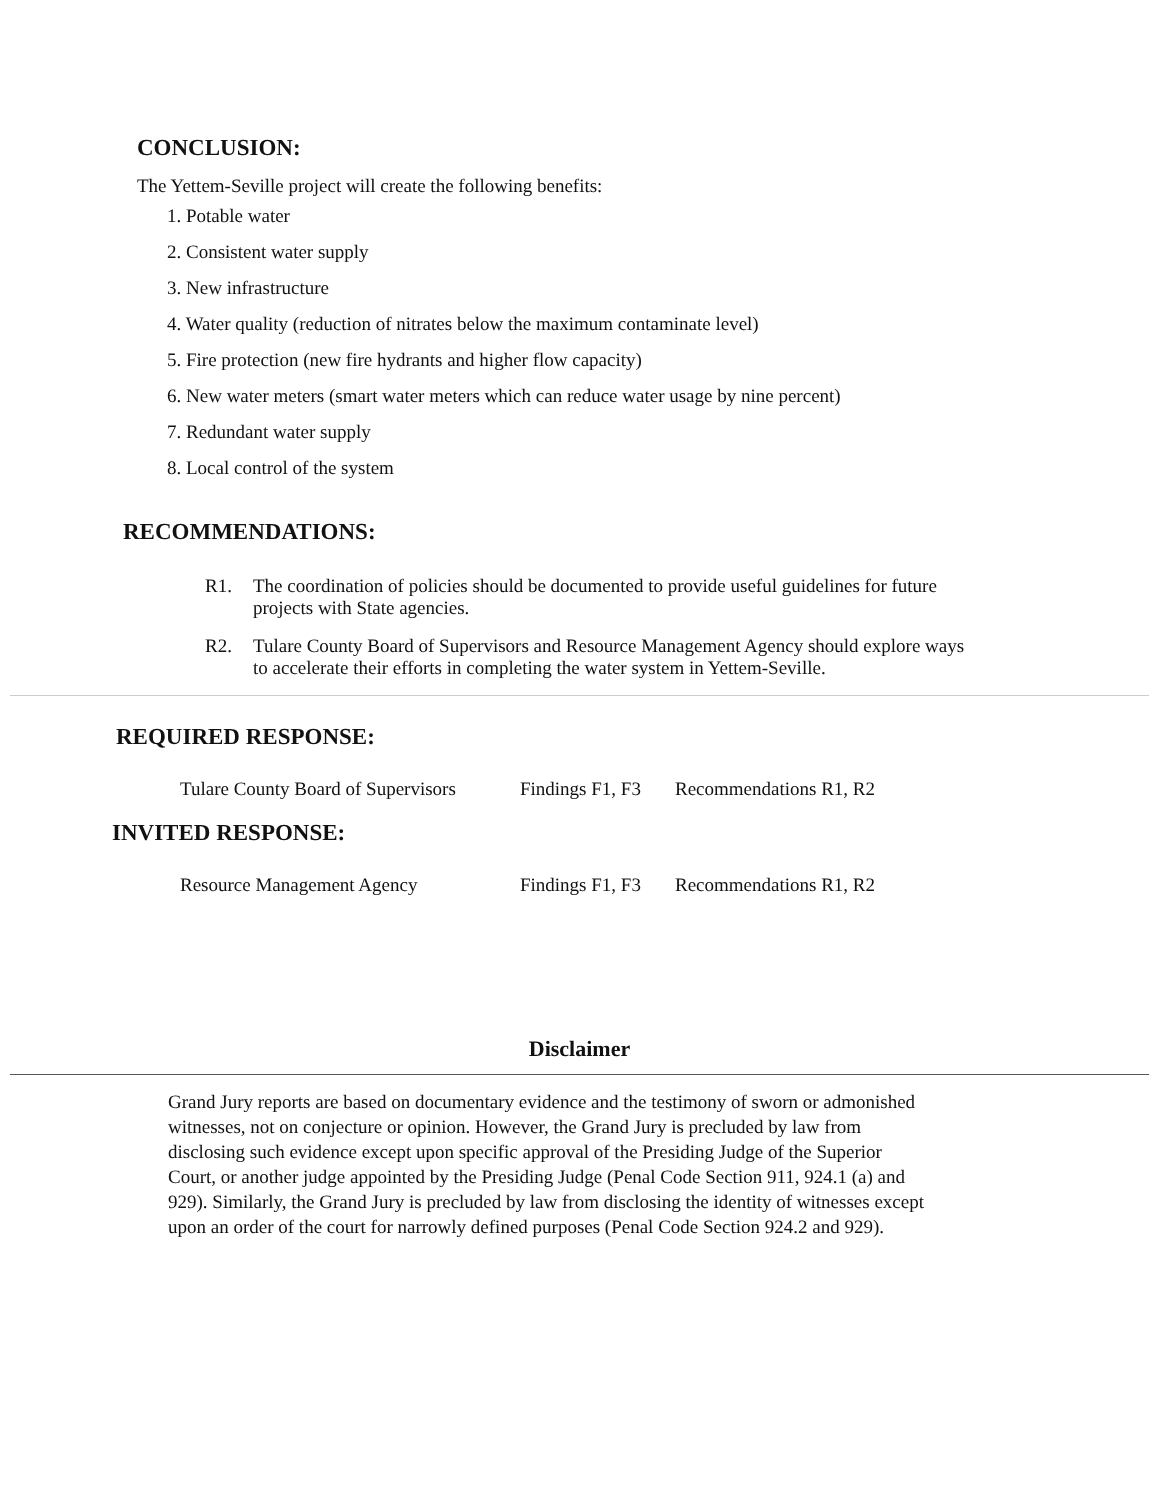CONCLUSION:
The Yettem-Seville project will create the following benefits:
1. Potable water
2. Consistent water supply
3. New infrastructure
4. Water quality (reduction of nitrates below the maximum contaminate level)
5. Fire protection (new fire hydrants and higher flow capacity)
6. New water meters (smart water meters which can reduce water usage by nine percent)
7. Redundant water supply
8. Local control of the system
RECOMMENDATIONS:
R1. The coordination of policies should be documented to provide useful guidelines for future projects with State agencies.
R2. Tulare County Board of Supervisors and Resource Management Agency should explore ways to accelerate their efforts in completing the water system in Yettem-Seville.
REQUIRED RESPONSE:
Tulare County Board of Supervisors
Findings F1, F3
Recommendations R1, R2
INVITED RESPONSE:
Resource Management Agency Findings F1, F3
Recommendations R1, R2
Disclaimer
Grand Jury reports are based on documentary evidence and the testimony of sworn or admonished witnesses, not on conjecture or opinion. However, the Grand Jury is precluded by law from disclosing such evidence except upon specific approval of the Presiding Judge of the Superior Court, or another judge appointed by the Presiding Judge (Penal Code Section 911, 924.1 (a) and 929). Similarly, the Grand Jury is precluded by law from disclosing the identity of witnesses except upon an order of the court for narrowly defined purposes (Penal Code Section 924.2 and 929).